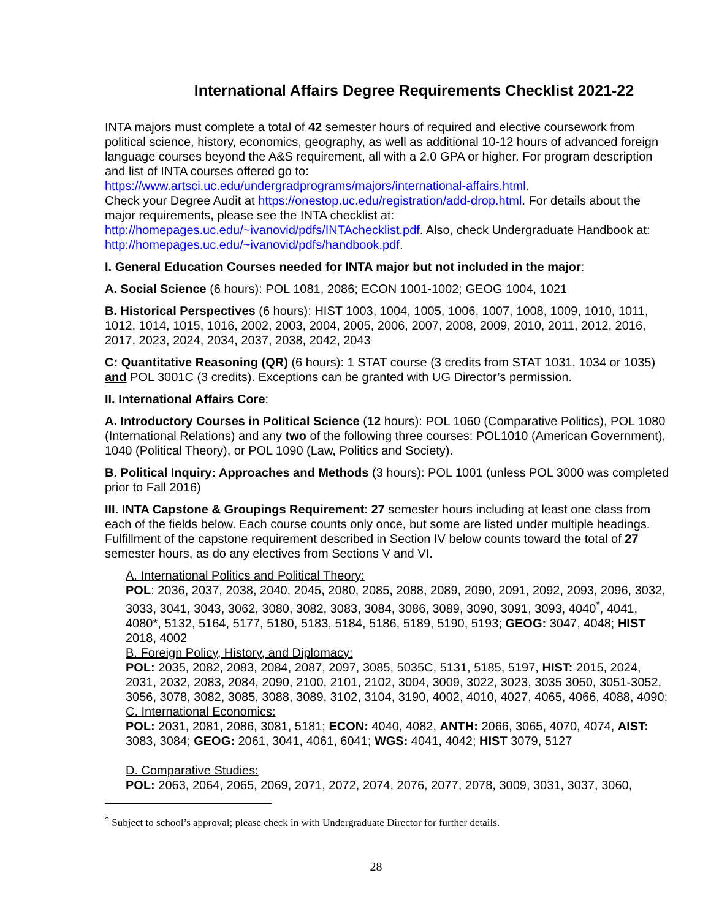International Affairs Degree Requirements Checklist 2021-22
INTA majors must complete a total of 42 semester hours of required and elective coursework from political science, history, economics, geography, as well as additional 10-12 hours of advanced foreign language courses beyond the A&S requirement, all with a 2.0 GPA or higher. For program description and list of INTA courses offered go to:
https://www.artsci.uc.edu/undergradprograms/majors/international-affairs.html.
Check your Degree Audit at https://onestop.uc.edu/registration/add-drop.html. For details about the major requirements, please see the INTA checklist at:
http://homepages.uc.edu/~ivanovid/pdfs/INTAchecklist.pdf. Also, check Undergraduate Handbook at: http://homepages.uc.edu/~ivanovid/pdfs/handbook.pdf.
I. General Education Courses needed for INTA major but not included in the major:
A. Social Science (6 hours): POL 1081, 2086; ECON 1001-1002; GEOG 1004, 1021
B. Historical Perspectives (6 hours): HIST 1003, 1004, 1005, 1006, 1007, 1008, 1009, 1010, 1011, 1012, 1014, 1015, 1016, 2002, 2003, 2004, 2005, 2006, 2007, 2008, 2009, 2010, 2011, 2012, 2016, 2017, 2023, 2024, 2034, 2037, 2038, 2042, 2043
C: Quantitative Reasoning (QR) (6 hours): 1 STAT course (3 credits from STAT 1031, 1034 or 1035) and POL 3001C (3 credits). Exceptions can be granted with UG Director’s permission.
II. International Affairs Core:
A. Introductory Courses in Political Science (12 hours): POL 1060 (Comparative Politics), POL 1080 (International Relations) and any two of the following three courses: POL1010 (American Government), 1040 (Political Theory), or POL 1090 (Law, Politics and Society).
B. Political Inquiry: Approaches and Methods (3 hours): POL 1001 (unless POL 3000 was completed prior to Fall 2016)
III. INTA Capstone & Groupings Requirement: 27 semester hours including at least one class from each of the fields below. Each course counts only once, but some are listed under multiple headings. Fulfillment of the capstone requirement described in Section IV below counts toward the total of 27 semester hours, as do any electives from Sections V and VI.
A. International Politics and Political Theory:
POL: 2036, 2037, 2038, 2040, 2045, 2080, 2085, 2088, 2089, 2090, 2091, 2092, 2093, 2096, 3032, 3033, 3041, 3043, 3062, 3080, 3082, 3083, 3084, 3086, 3089, 3090, 3091, 3093, 4040<sup>*</sup>, 4041, 4080*, 5132, 5164, 5177, 5180, 5183, 5184, 5186, 5189, 5190, 5193; GEOG: 3047, 4048; HIST 2018, 4002
B. Foreign Policy, History, and Diplomacy:
POL: 2035, 2082, 2083, 2084, 2087, 2097, 3085, 5035C, 5131, 5185, 5197, HIST: 2015, 2024, 2031, 2032, 2083, 2084, 2090, 2100, 2101, 2102, 3004, 3009, 3022, 3023, 3035 3050, 3051-3052, 3056, 3078, 3082, 3085, 3088, 3089, 3102, 3104, 3190, 4002, 4010, 4027, 4065, 4066, 4088, 4090;
C. International Economics:
POL: 2031, 2081, 2086, 3081, 5181; ECON: 4040, 4082, ANTH: 2066, 3065, 4070, 4074, AIST: 3083, 3084; GEOG: 2061, 3041, 4061, 6041; WGS: 4041, 4042; HIST 3079, 5127
D. Comparative Studies:
POL: 2063, 2064, 2065, 2069, 2071, 2072, 2074, 2076, 2077, 2078, 3009, 3031, 3037, 3060,
<sup>*</sup> Subject to school’s approval; please check in with Undergraduate Director for further details.
28